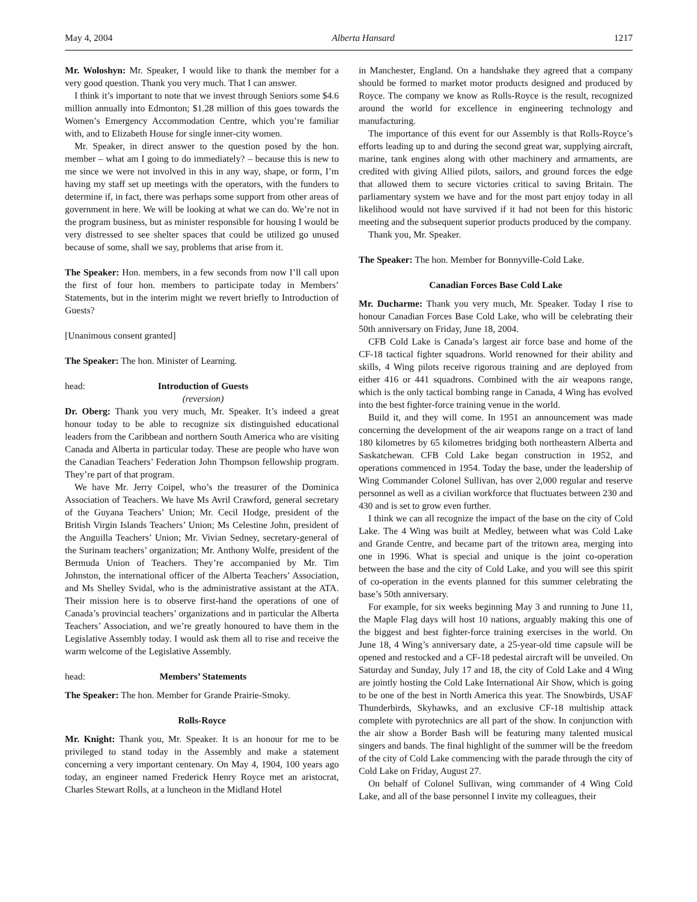May 4, 2004 Alberta Hansard 1217
Mr. Woloshyn: Mr. Speaker, I would like to thank the member for a very good question. Thank you very much. That I can answer.
I think it’s important to note that we invest through Seniors some $4.6 million annually into Edmonton; $1.28 million of this goes towards the Women’s Emergency Accommodation Centre, which you’re familiar with, and to Elizabeth House for single inner-city women.
Mr. Speaker, in direct answer to the question posed by the hon. member – what am I going to do immediately? – because this is new to me since we were not involved in this in any way, shape, or form, I’m having my staff set up meetings with the operators, with the funders to determine if, in fact, there was perhaps some support from other areas of government in here. We will be looking at what we can do. We’re not in the program business, but as minister responsible for housing I would be very distressed to see shelter spaces that could be utilized go unused because of some, shall we say, problems that arise from it.
The Speaker: Hon. members, in a few seconds from now I’ll call upon the first of four hon. members to participate today in Members’ Statements, but in the interim might we revert briefly to Introduction of Guests?
[Unanimous consent granted]
The Speaker: The hon. Minister of Learning.
head: Introduction of Guests
(reversion)
Dr. Oberg: Thank you very much, Mr. Speaker. It’s indeed a great honour today to be able to recognize six distinguished educational leaders from the Caribbean and northern South America who are visiting Canada and Alberta in particular today. These are people who have won the Canadian Teachers’ Federation John Thompson fellowship program. They’re part of that program.
We have Mr. Jerry Coipel, who’s the treasurer of the Dominica Association of Teachers. We have Ms Avril Crawford, general secretary of the Guyana Teachers’ Union; Mr. Cecil Hodge, president of the British Virgin Islands Teachers’ Union; Ms Celestine John, president of the Anguilla Teachers’ Union; Mr. Vivian Sedney, secretary-general of the Surinam teachers’ organization; Mr. Anthony Wolfe, president of the Bermuda Union of Teachers. They’re accompanied by Mr. Tim Johnston, the international officer of the Alberta Teachers’ Association, and Ms Shelley Svidal, who is the administrative assistant at the ATA. Their mission here is to observe first-hand the operations of one of Canada’s provincial teachers’ organizations and in particular the Alberta Teachers’ Association, and we’re greatly honoured to have them in the Legislative Assembly today. I would ask them all to rise and receive the warm welcome of the Legislative Assembly.
head: Members’ Statements
The Speaker: The hon. Member for Grande Prairie-Smoky.
Rolls-Royce
Mr. Knight: Thank you, Mr. Speaker. It is an honour for me to be privileged to stand today in the Assembly and make a statement concerning a very important centenary. On May 4, 1904, 100 years ago today, an engineer named Frederick Henry Royce met an aristocrat, Charles Stewart Rolls, at a luncheon in the Midland Hotel
in Manchester, England. On a handshake they agreed that a company should be formed to market motor products designed and produced by Royce. The company we know as Rolls-Royce is the result, recognized around the world for excellence in engineering technology and manufacturing.
The importance of this event for our Assembly is that Rolls-Royce’s efforts leading up to and during the second great war, supplying aircraft, marine, tank engines along with other machinery and armaments, are credited with giving Allied pilots, sailors, and ground forces the edge that allowed them to secure victories critical to saving Britain. The parliamentary system we have and for the most part enjoy today in all likelihood would not have survived if it had not been for this historic meeting and the subsequent superior products produced by the company.
Thank you, Mr. Speaker.
The Speaker: The hon. Member for Bonnyville-Cold Lake.
Canadian Forces Base Cold Lake
Mr. Ducharme: Thank you very much, Mr. Speaker. Today I rise to honour Canadian Forces Base Cold Lake, who will be celebrating their 50th anniversary on Friday, June 18, 2004.
CFB Cold Lake is Canada’s largest air force base and home of the CF-18 tactical fighter squadrons. World renowned for their ability and skills, 4 Wing pilots receive rigorous training and are deployed from either 416 or 441 squadrons. Combined with the air weapons range, which is the only tactical bombing range in Canada, 4 Wing has evolved into the best fighter-force training venue in the world.
Build it, and they will come. In 1951 an announcement was made concerning the development of the air weapons range on a tract of land 180 kilometres by 65 kilometres bridging both northeastern Alberta and Saskatchewan. CFB Cold Lake began construction in 1952, and operations commenced in 1954. Today the base, under the leadership of Wing Commander Colonel Sullivan, has over 2,000 regular and reserve personnel as well as a civilian workforce that fluctuates between 230 and 430 and is set to grow even further.
I think we can all recognize the impact of the base on the city of Cold Lake. The 4 Wing was built at Medley, between what was Cold Lake and Grande Centre, and became part of the tritown area, merging into one in 1996. What is special and unique is the joint co-operation between the base and the city of Cold Lake, and you will see this spirit of co-operation in the events planned for this summer celebrating the base’s 50th anniversary.
For example, for six weeks beginning May 3 and running to June 11, the Maple Flag days will host 10 nations, arguably making this one of the biggest and best fighter-force training exercises in the world. On June 18, 4 Wing’s anniversary date, a 25-year-old time capsule will be opened and restocked and a CF-18 pedestal aircraft will be unveiled. On Saturday and Sunday, July 17 and 18, the city of Cold Lake and 4 Wing are jointly hosting the Cold Lake International Air Show, which is going to be one of the best in North America this year. The Snowbirds, USAF Thunderbirds, Skyhawks, and an exclusive CF-18 multiship attack complete with pyrotechnics are all part of the show. In conjunction with the air show a Border Bash will be featuring many talented musical singers and bands. The final highlight of the summer will be the freedom of the city of Cold Lake commencing with the parade through the city of Cold Lake on Friday, August 27.
On behalf of Colonel Sullivan, wing commander of 4 Wing Cold Lake, and all of the base personnel I invite my colleagues, their